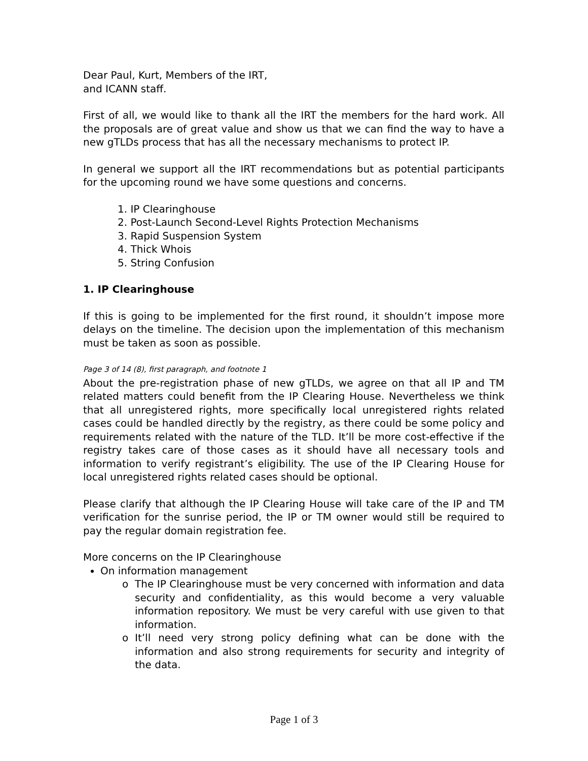Dear Paul, Kurt, Members of the IRT,
and ICANN staff.
First of all, we would like to thank all the IRT the members for the hard work. All the proposals are of great value and show us that we can find the way to have a new gTLDs process that has all the necessary mechanisms to protect IP.
In general we support all the IRT recommendations but as potential participants for the upcoming round we have some questions and concerns.
1. IP Clearinghouse
2. Post-Launch Second-Level Rights Protection Mechanisms
3. Rapid Suspension System
4. Thick Whois
5. String Confusion
1. IP Clearinghouse
If this is going to be implemented for the first round, it shouldn’t impose more delays on the timeline. The decision upon the implementation of this mechanism must be taken as soon as possible.
Page 3 of 14 (8), first paragraph, and footnote 1
About the pre-registration phase of new gTLDs, we agree on that all IP and TM related matters could benefit from the IP Clearing House. Nevertheless we think that all unregistered rights, more specifically local unregistered rights related cases could be handled directly by the registry, as there could be some policy and requirements related with the nature of the TLD. It’ll be more cost-effective if the registry takes care of those cases as it should have all necessary tools and information to verify registrant’s eligibility. The use of the IP Clearing House for local unregistered rights related cases should be optional.
Please clarify that although the IP Clearing House will take care of the IP and TM verification for the sunrise period, the IP or TM owner would still be required to pay the regular domain registration fee.
More concerns on the IP Clearinghouse
On information management
The IP Clearinghouse must be very concerned with information and data security and confidentiality, as this would become a very valuable information repository. We must be very careful with use given to that information.
It’ll need very strong policy defining what can be done with the information and also strong requirements for security and integrity of the data.
Page 1 of 3